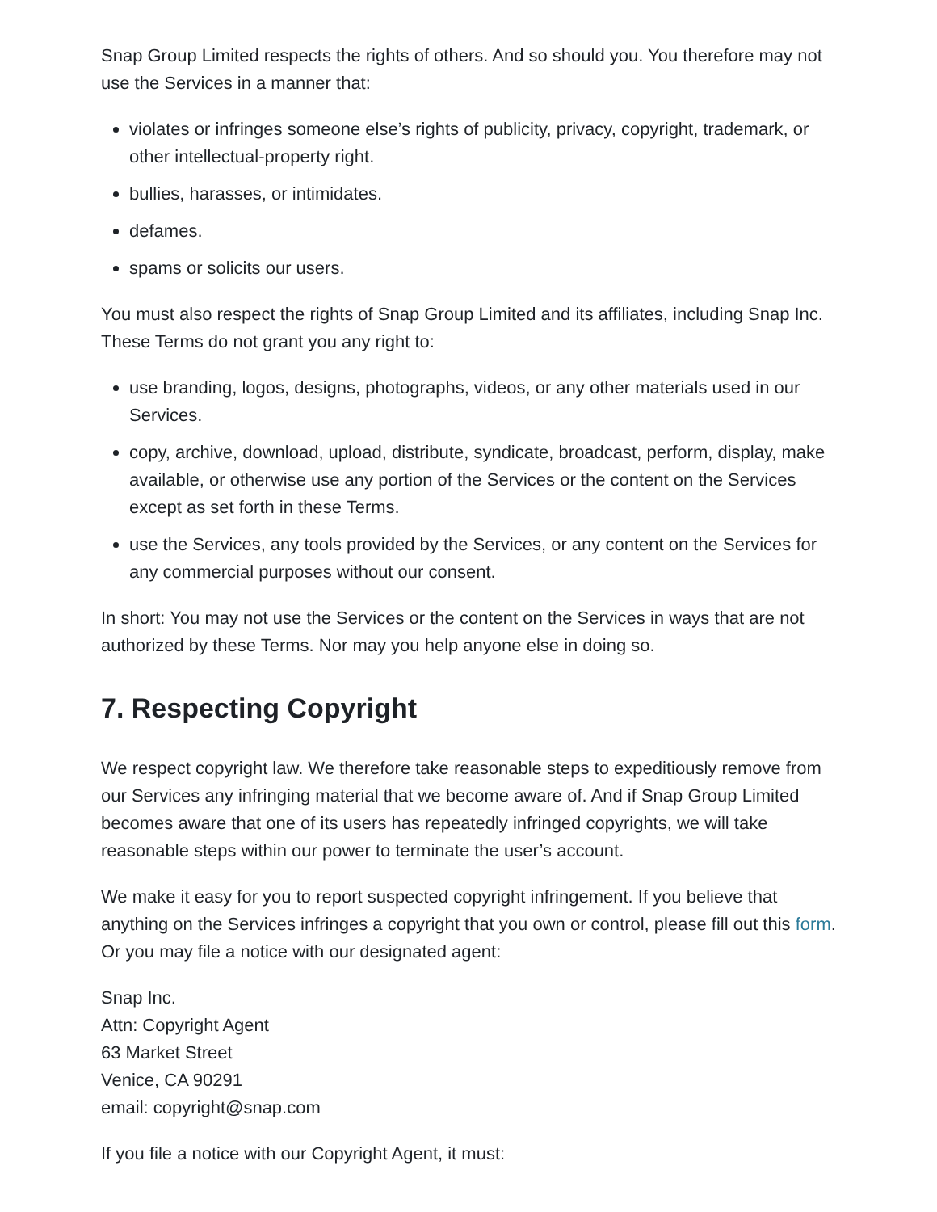Snap Group Limited respects the rights of others. And so should you. You therefore may not use the Services in a manner that:
violates or infringes someone else’s rights of publicity, privacy, copyright, trademark, or other intellectual-property right.
bullies, harasses, or intimidates.
defames.
spams or solicits our users.
You must also respect the rights of Snap Group Limited and its affiliates, including Snap Inc. These Terms do not grant you any right to:
use branding, logos, designs, photographs, videos, or any other materials used in our Services.
copy, archive, download, upload, distribute, syndicate, broadcast, perform, display, make available, or otherwise use any portion of the Services or the content on the Services except as set forth in these Terms.
use the Services, any tools provided by the Services, or any content on the Services for any commercial purposes without our consent.
In short: You may not use the Services or the content on the Services in ways that are not authorized by these Terms. Nor may you help anyone else in doing so.
7. Respecting Copyright
We respect copyright law. We therefore take reasonable steps to expeditiously remove from our Services any infringing material that we become aware of. And if Snap Group Limited becomes aware that one of its users has repeatedly infringed copyrights, we will take reasonable steps within our power to terminate the user’s account.
We make it easy for you to report suspected copyright infringement. If you believe that anything on the Services infringes a copyright that you own or control, please fill out this form. Or you may file a notice with our designated agent:
Snap Inc.
Attn: Copyright Agent
63 Market Street
Venice, CA 90291
email: copyright@snap.com
If you file a notice with our Copyright Agent, it must: